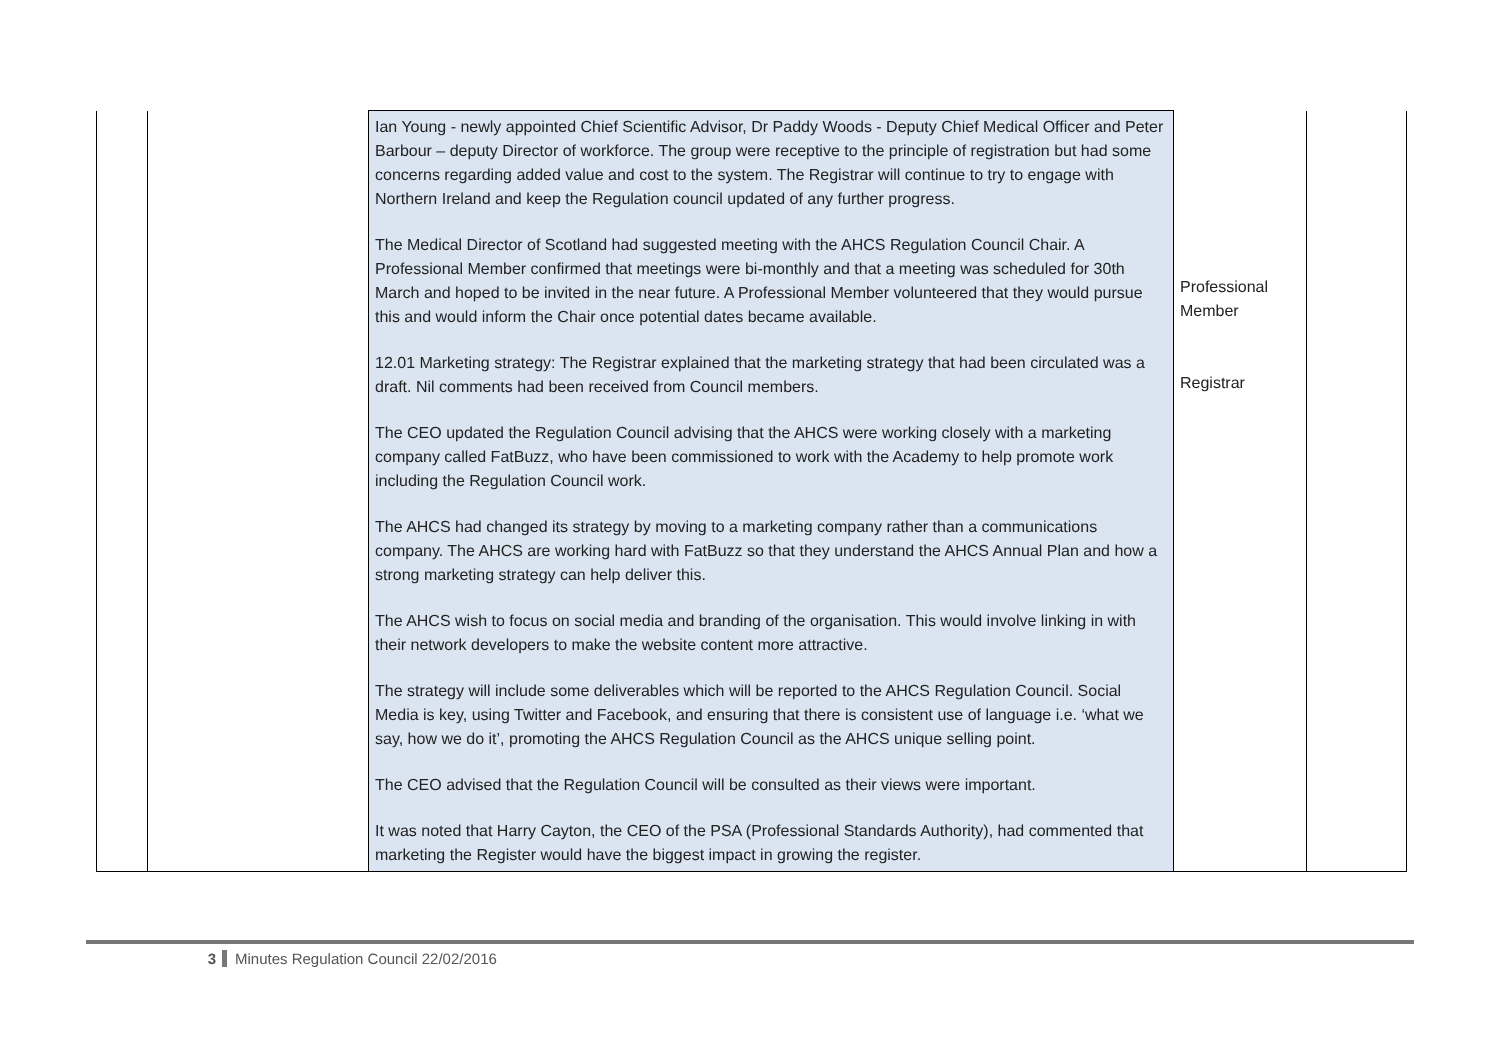| | | Ian Young - newly appointed Chief Scientific Advisor, Dr Paddy Woods - Deputy Chief Medical Officer and Peter Barbour – deputy Director of workforce. The group were receptive to the principle of registration but had some concerns regarding added value and cost to the system. The Registrar will continue to try to engage with Northern Ireland and keep the Regulation council updated of any further progress. The Medical Director of Scotland had suggested meeting with the AHCS Regulation Council Chair. A Professional Member confirmed that meetings were bi-monthly and that a meeting was scheduled for 30th March and hoped to be invited in the near future. A Professional Member volunteered that they would pursue this and would inform the Chair once potential dates became available. 12.01 Marketing strategy: The Registrar explained that the marketing strategy that had been circulated was a draft. Nil comments had been received from Council members. The CEO updated the Regulation Council advising that the AHCS were working closely with a marketing company called FatBuzz, who have been commissioned to work with the Academy to help promote work including the Regulation Council work. The AHCS had changed its strategy by moving to a marketing company rather than a communications company. The AHCS are working hard with FatBuzz so that they understand the AHCS Annual Plan and how a strong marketing strategy can help deliver this. The AHCS wish to focus on social media and branding of the organisation. This would involve linking in with their network developers to make the website content more attractive. The strategy will include some deliverables which will be reported to the AHCS Regulation Council. Social Media is key, using Twitter and Facebook, and ensuring that there is consistent use of language i.e. ‘what we say, how we do it’, promoting the AHCS Regulation Council as the AHCS unique selling point. The CEO advised that the Regulation Council will be consulted as their views were important. It was noted that Harry Cayton, the CEO of the PSA (Professional Standards Authority), had commented that marketing the Register would have the biggest impact in growing the register. | Professional Member Registrar | |
3 Minutes Regulation Council 22/02/2016